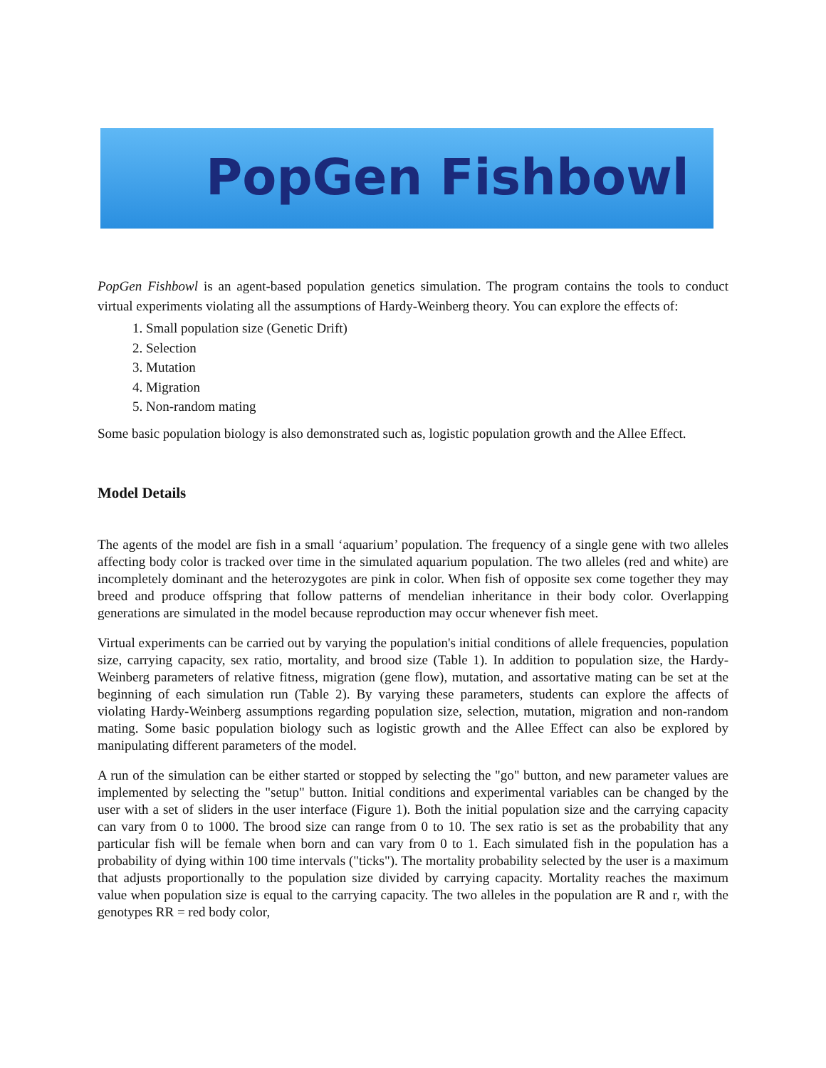PopGen Fishbowl
PopGen Fishbowl is an agent-based population genetics simulation. The program contains the tools to conduct virtual experiments violating all the assumptions of Hardy-Weinberg theory. You can explore the effects of:
1. Small population size (Genetic Drift)
2. Selection
3. Mutation
4. Migration
5. Non-random mating
Some basic population biology is also demonstrated such as, logistic population growth and the Allee Effect.
Model Details
The agents of the model are fish in a small ‘aquarium’ population. The frequency of a single gene with two alleles affecting body color is tracked over time in the simulated aquarium population. The two alleles (red and white) are incompletely dominant and the heterozygotes are pink in color. When fish of opposite sex come together they may breed and produce offspring that follow patterns of mendelian inheritance in their body color. Overlapping generations are simulated in the model because reproduction may occur whenever fish meet.
Virtual experiments can be carried out by varying the population's initial conditions of allele frequencies, population size, carrying capacity, sex ratio, mortality, and brood size (Table 1). In addition to population size, the Hardy-Weinberg parameters of relative fitness, migration (gene flow), mutation, and assortative mating can be set at the beginning of each simulation run (Table 2). By varying these parameters, students can explore the affects of violating Hardy-Weinberg assumptions regarding population size, selection, mutation, migration and non-random mating. Some basic population biology such as logistic growth and the Allee Effect can also be explored by manipulating different parameters of the model.
A run of the simulation can be either started or stopped by selecting the "go" button, and new parameter values are implemented by selecting the "setup" button. Initial conditions and experimental variables can be changed by the user with a set of sliders in the user interface (Figure 1). Both the initial population size and the carrying capacity can vary from 0 to 1000. The brood size can range from 0 to 10. The sex ratio is set as the probability that any particular fish will be female when born and can vary from 0 to 1. Each simulated fish in the population has a probability of dying within 100 time intervals ("ticks"). The mortality probability selected by the user is a maximum that adjusts proportionally to the population size divided by carrying capacity. Mortality reaches the maximum value when population size is equal to the carrying capacity. The two alleles in the population are R and r, with the genotypes RR = red body color,